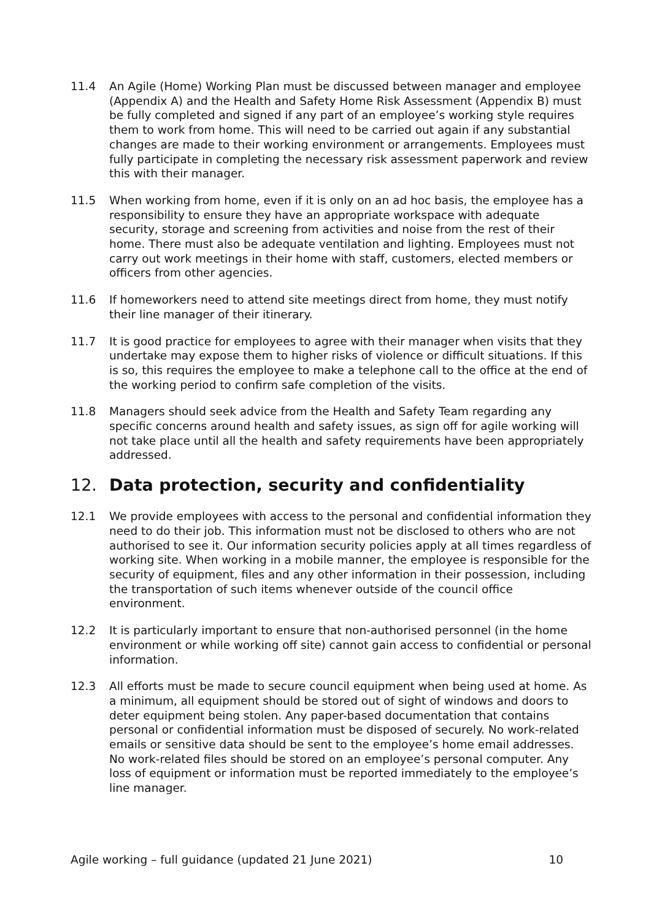11.4 An Agile (Home) Working Plan must be discussed between manager and employee (Appendix A) and the Health and Safety Home Risk Assessment (Appendix B) must be fully completed and signed if any part of an employee’s working style requires them to work from home. This will need to be carried out again if any substantial changes are made to their working environment or arrangements. Employees must fully participate in completing the necessary risk assessment paperwork and review this with their manager.
11.5 When working from home, even if it is only on an ad hoc basis, the employee has a responsibility to ensure they have an appropriate workspace with adequate security, storage and screening from activities and noise from the rest of their home. There must also be adequate ventilation and lighting. Employees must not carry out work meetings in their home with staff, customers, elected members or officers from other agencies.
11.6 If homeworkers need to attend site meetings direct from home, they must notify their line manager of their itinerary.
11.7 It is good practice for employees to agree with their manager when visits that they undertake may expose them to higher risks of violence or difficult situations. If this is so, this requires the employee to make a telephone call to the office at the end of the working period to confirm safe completion of the visits.
11.8 Managers should seek advice from the Health and Safety Team regarding any specific concerns around health and safety issues, as sign off for agile working will not take place until all the health and safety requirements have been appropriately addressed.
12. Data protection, security and confidentiality
12.1 We provide employees with access to the personal and confidential information they need to do their job. This information must not be disclosed to others who are not authorised to see it. Our information security policies apply at all times regardless of working site. When working in a mobile manner, the employee is responsible for the security of equipment, files and any other information in their possession, including the transportation of such items whenever outside of the council office environment.
12.2 It is particularly important to ensure that non-authorised personnel (in the home environment or while working off site) cannot gain access to confidential or personal information.
12.3 All efforts must be made to secure council equipment when being used at home. As a minimum, all equipment should be stored out of sight of windows and doors to deter equipment being stolen. Any paper-based documentation that contains personal or confidential information must be disposed of securely. No work-related emails or sensitive data should be sent to the employee’s home email addresses. No work-related files should be stored on an employee’s personal computer. Any loss of equipment or information must be reported immediately to the employee’s line manager.
Agile working – full guidance (updated 21 June 2021) 10